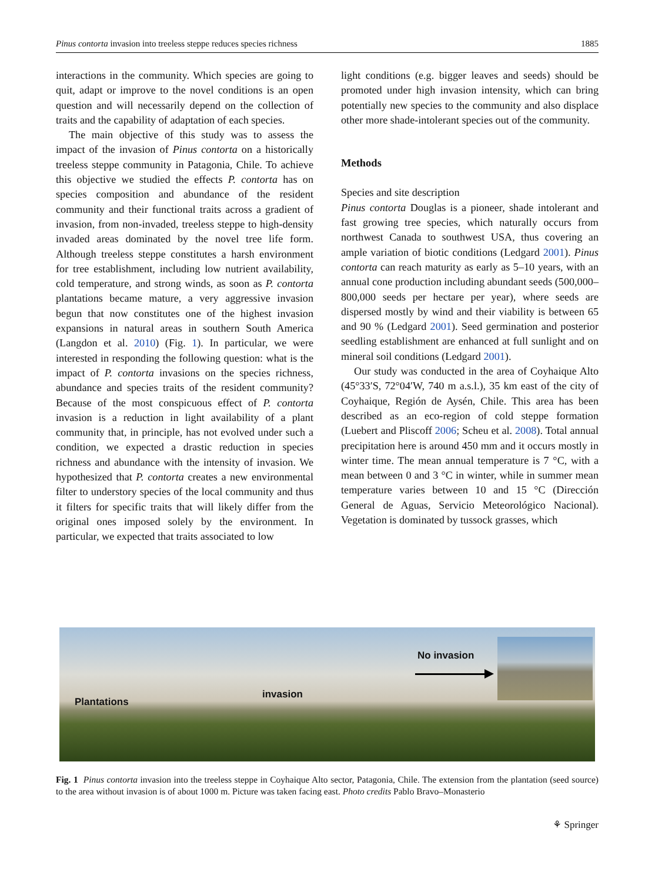Pinus contorta invasion into treeless steppe reduces species richness 1885
interactions in the community. Which species are going to quit, adapt or improve to the novel conditions is an open question and will necessarily depend on the collection of traits and the capability of adaptation of each species.
The main objective of this study was to assess the impact of the invasion of Pinus contorta on a historically treeless steppe community in Patagonia, Chile. To achieve this objective we studied the effects P. contorta has on species composition and abundance of the resident community and their functional traits across a gradient of invasion, from non-invaded, treeless steppe to high-density invaded areas dominated by the novel tree life form. Although treeless steppe constitutes a harsh environment for tree establishment, including low nutrient availability, cold temperature, and strong winds, as soon as P. contorta plantations became mature, a very aggressive invasion begun that now constitutes one of the highest invasion expansions in natural areas in southern South America (Langdon et al. 2010) (Fig. 1). In particular, we were interested in responding the following question: what is the impact of P. contorta invasions on the species richness, abundance and species traits of the resident community? Because of the most conspicuous effect of P. contorta invasion is a reduction in light availability of a plant community that, in principle, has not evolved under such a condition, we expected a drastic reduction in species richness and abundance with the intensity of invasion. We hypothesized that P. contorta creates a new environmental filter to understory species of the local community and thus it filters for specific traits that will likely differ from the original ones imposed solely by the environment. In particular, we expected that traits associated to low
light conditions (e.g. bigger leaves and seeds) should be promoted under high invasion intensity, which can bring potentially new species to the community and also displace other more shade-intolerant species out of the community.
Methods
Species and site description
Pinus contorta Douglas is a pioneer, shade intolerant and fast growing tree species, which naturally occurs from northwest Canada to southwest USA, thus covering an ample variation of biotic conditions (Ledgard 2001). Pinus contorta can reach maturity as early as 5–10 years, with an annual cone production including abundant seeds (500,000–800,000 seeds per hectare per year), where seeds are dispersed mostly by wind and their viability is between 65 and 90 % (Ledgard 2001). Seed germination and posterior seedling establishment are enhanced at full sunlight and on mineral soil conditions (Ledgard 2001).
Our study was conducted in the area of Coyhaique Alto (45°33′S, 72°04′W, 740 m a.s.l.), 35 km east of the city of Coyhaique, Región de Aysén, Chile. This area has been described as an eco-region of cold steppe formation (Luebert and Pliscoff 2006; Scheu et al. 2008). Total annual precipitation here is around 450 mm and it occurs mostly in winter time. The mean annual temperature is 7 °C, with a mean between 0 and 3 °C in winter, while in summer mean temperature varies between 10 and 15 °C (Dirección General de Aguas, Servicio Meteorológico Nacional). Vegetation is dominated by tussock grasses, which
Plantations
invasion
No invasion
Fig. 1 Pinus contorta invasion into the treeless steppe in Coyhaique Alto sector, Patagonia, Chile. The extension from the plantation (seed source) to the area without invasion is of about 1000 m. Picture was taken facing east. Photo credits Pablo Bravo–Monasterio
⚘ Springer